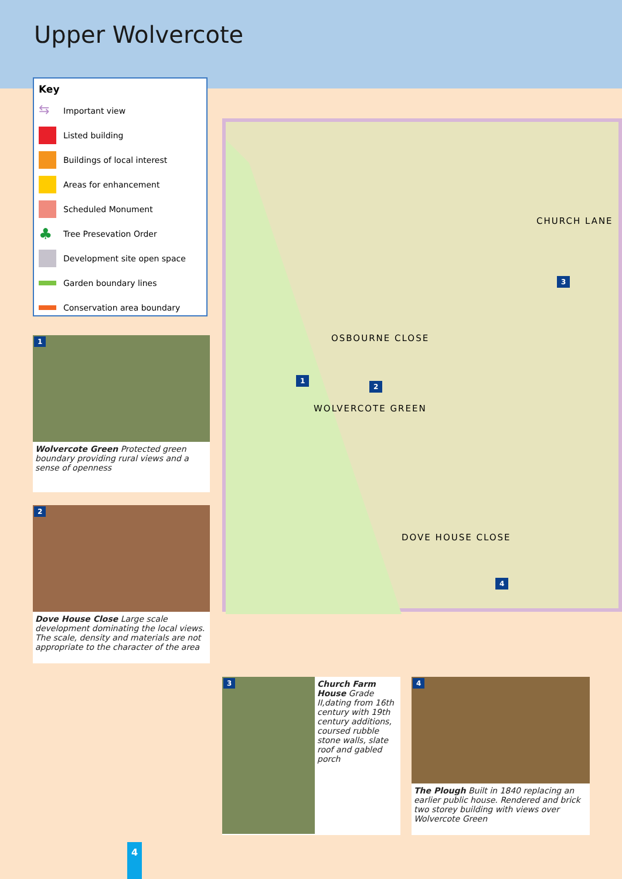Upper Wolvercote
Key
⇆ Important view
Listed building
Buildings of local interest
Areas for enhancement
Scheduled Monument
♣ Tree Presevation Order
Development site open space
Garden boundary lines
Conservation area boundary
OSBOURNE CLOSE
CHURCH LANE
WOLVERCOTE GREEN
DOVE HOUSE CLOSE
1
2
3
4
1
Wolvercote Green Protected green boundary providing rural views and a sense of openness
2
Dove House Close Large scale development dominating the local views. The scale, density and materials are not appropriate to the character of the area
3
Church Farm House Grade II,dating from 16th century with 19th century additions, coursed rubble stone walls, slate roof and gabled porch
4
The Plough Built in 1840 replacing an earlier public house. Rendered and brick two storey building with views over Wolvercote Green
4